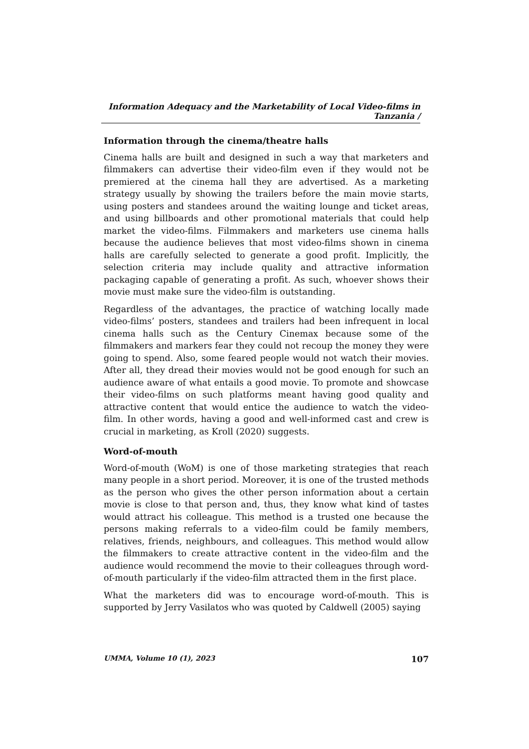Information Adequacy and the Marketability of Local Video-films in Tanzania /
Information through the cinema/theatre halls
Cinema halls are built and designed in such a way that marketers and filmmakers can advertise their video-film even if they would not be premiered at the cinema hall they are advertised. As a marketing strategy usually by showing the trailers before the main movie starts, using posters and standees around the waiting lounge and ticket areas, and using billboards and other promotional materials that could help market the video-films. Filmmakers and marketers use cinema halls because the audience believes that most video-films shown in cinema halls are carefully selected to generate a good profit. Implicitly, the selection criteria may include quality and attractive information packaging capable of generating a profit. As such, whoever shows their movie must make sure the video-film is outstanding.
Regardless of the advantages, the practice of watching locally made video-films’ posters, standees and trailers had been infrequent in local cinema halls such as the Century Cinemax because some of the filmmakers and markers fear they could not recoup the money they were going to spend. Also, some feared people would not watch their movies. After all, they dread their movies would not be good enough for such an audience aware of what entails a good movie. To promote and showcase their video-films on such platforms meant having good quality and attractive content that would entice the audience to watch the video-film. In other words, having a good and well-informed cast and crew is crucial in marketing, as Kroll (2020) suggests.
Word-of-mouth
Word-of-mouth (WoM) is one of those marketing strategies that reach many people in a short period. Moreover, it is one of the trusted methods as the person who gives the other person information about a certain movie is close to that person and, thus, they know what kind of tastes would attract his colleague. This method is a trusted one because the persons making referrals to a video-film could be family members, relatives, friends, neighbours, and colleagues. This method would allow the filmmakers to create attractive content in the video-film and the audience would recommend the movie to their colleagues through word-of-mouth particularly if the video-film attracted them in the first place.
What the marketers did was to encourage word-of-mouth. This is supported by Jerry Vasilatos who was quoted by Caldwell (2005) saying
UMMA, Volume 10 (1), 2023 107